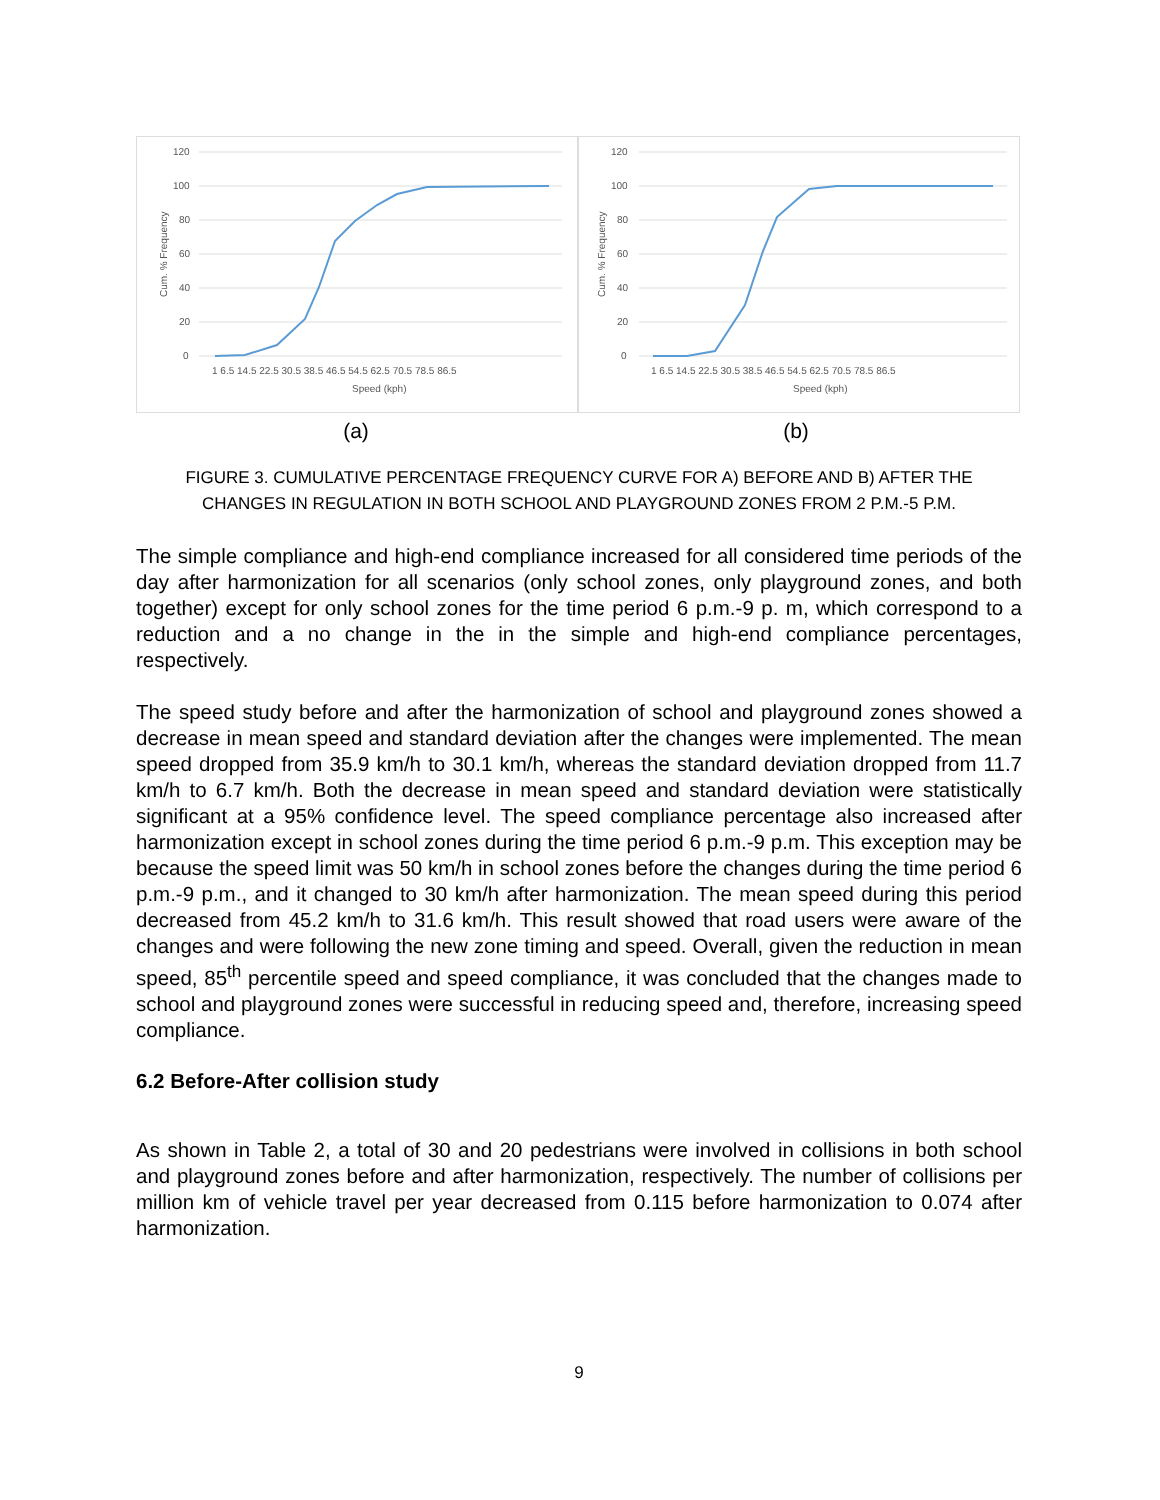120
100
80
60
40
20
0
1 6.5 14.5 22.5 30.5 38.5 46.5 54.5 62.5 70.5 78.5 86.5
Speed (kph)
Cum. % Frequency
120
100
80
60
40
20
0
1 6.5 14.5 22.5 30.5 38.5 46.5 54.5 62.5 70.5 78.5 86.5
Speed (kph)
Cum. % Frequency
(a) (b)
FIGURE 3. CUMULATIVE PERCENTAGE FREQUENCY CURVE FOR A) BEFORE AND B) AFTER THE
CHANGES IN REGULATION IN BOTH SCHOOL AND PLAYGROUND ZONES FROM 2 P.M.-5 P.M.
The simple compliance and high-end compliance increased for all considered time periods of the day after harmonization for all scenarios (only school zones, only playground zones, and both together) except for only school zones for the time period 6 p.m.-9 p. m, which correspond to a reduction and a no change in the in the simple and high-end compliance percentages, respectively.
The speed study before and after the harmonization of school and playground zones showed a decrease in mean speed and standard deviation after the changes were implemented. The mean speed dropped from 35.9 km/h to 30.1 km/h, whereas the standard deviation dropped from 11.7 km/h to 6.7 km/h. Both the decrease in mean speed and standard deviation were statistically significant at a 95% confidence level. The speed compliance percentage also increased after harmonization except in school zones during the time period 6 p.m.-9 p.m. This exception may be because the speed limit was 50 km/h in school zones before the changes during the time period 6 p.m.-9 p.m., and it changed to 30 km/h after harmonization. The mean speed during this period decreased from 45.2 km/h to 31.6 km/h. This result showed that road users were aware of the changes and were following the new zone timing and speed. Overall, given the reduction in mean speed, 85<sup>th</sup> percentile speed and speed compliance, it was concluded that the changes made to school and playground zones were successful in reducing speed and, therefore, increasing speed compliance.
6.2 Before-After collision study
As shown in Table 2, a total of 30 and 20 pedestrians were involved in collisions in both school and playground zones before and after harmonization, respectively. The number of collisions per million km of vehicle travel per year decreased from 0.115 before harmonization to 0.074 after harmonization.
9